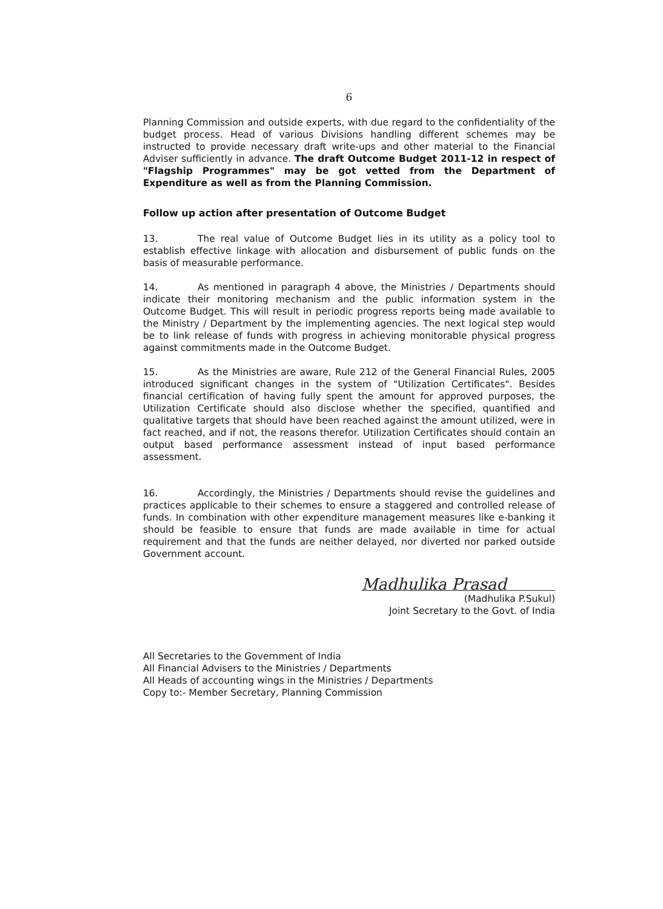6
Planning Commission and outside experts, with due regard to the confidentiality of the budget process. Head of various Divisions handling different schemes may be instructed to provide necessary draft write-ups and other material to the Financial Adviser sufficiently in advance. The draft Outcome Budget 2011-12 in respect of "Flagship Programmes" may be got vetted from the Department of Expenditure as well as from the Planning Commission.
Follow up action after presentation of Outcome Budget
13. The real value of Outcome Budget lies in its utility as a policy tool to establish effective linkage with allocation and disbursement of public funds on the basis of measurable performance.
14. As mentioned in paragraph 4 above, the Ministries / Departments should indicate their monitoring mechanism and the public information system in the Outcome Budget. This will result in periodic progress reports being made available to the Ministry / Department by the implementing agencies. The next logical step would be to link release of funds with progress in achieving monitorable physical progress against commitments made in the Outcome Budget.
15. As the Ministries are aware, Rule 212 of the General Financial Rules, 2005 introduced significant changes in the system of "Utilization Certificates". Besides financial certification of having fully spent the amount for approved purposes, the Utilization Certificate should also disclose whether the specified, quantified and qualitative targets that should have been reached against the amount utilized, were in fact reached, and if not, the reasons therefor. Utilization Certificates should contain an output based performance assessment instead of input based performance assessment.
16. Accordingly, the Ministries / Departments should revise the guidelines and practices applicable to their schemes to ensure a staggered and controlled release of funds. In combination with other expenditure management measures like e-banking it should be feasible to ensure that funds are made available in time for actual requirement and that the funds are neither delayed, nor diverted nor parked outside Government account.
Madhulika Prasad
(Madhulika P.Sukul)
Joint Secretary to the Govt. of India
All Secretaries to the Government of India
All Financial Advisers to the Ministries / Departments
All Heads of accounting wings in the Ministries / Departments
Copy to:- Member Secretary, Planning Commission